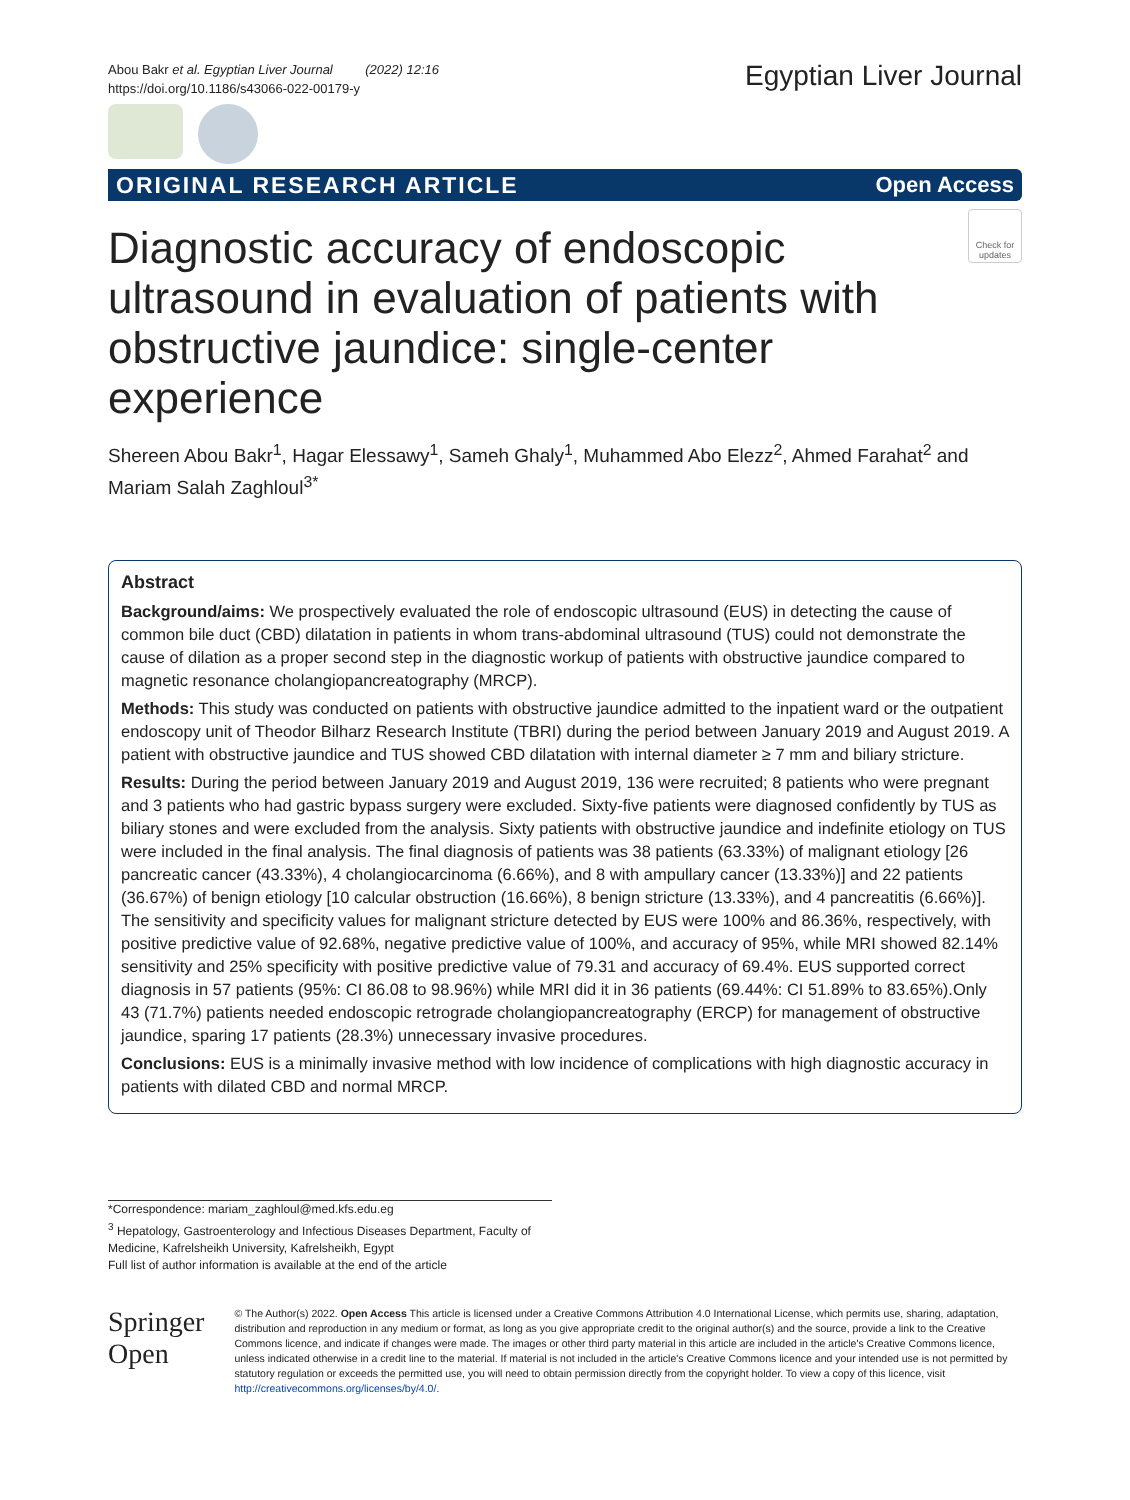Abou Bakr et al. Egyptian Liver Journal (2022) 12:16
https://doi.org/10.1186/s43066-022-00179-y
Egyptian Liver Journal
ORIGINAL RESEARCH ARTICLE Open Access
Check for updates
Diagnostic accuracy of endoscopic ultrasound in evaluation of patients with obstructive jaundice: single-center experience
Shereen Abou Bakr<sup>1</sup>, Hagar Elessawy<sup>1</sup>, Sameh Ghaly<sup>1</sup>, Muhammed Abo Elezz<sup>2</sup>, Ahmed Farahat<sup>2</sup> and Mariam Salah Zaghloul<sup>3*</sup>
Abstract
Background/aims: We prospectively evaluated the role of endoscopic ultrasound (EUS) in detecting the cause of common bile duct (CBD) dilatation in patients in whom trans-abdominal ultrasound (TUS) could not demonstrate the cause of dilation as a proper second step in the diagnostic workup of patients with obstructive jaundice compared to magnetic resonance cholangiopancreatography (MRCP).
Methods: This study was conducted on patients with obstructive jaundice admitted to the inpatient ward or the outpatient endoscopy unit of Theodor Bilharz Research Institute (TBRI) during the period between January 2019 and August 2019. A patient with obstructive jaundice and TUS showed CBD dilatation with internal diameter ≥ 7 mm and biliary stricture.
Results: During the period between January 2019 and August 2019, 136 were recruited; 8 patients who were pregnant and 3 patients who had gastric bypass surgery were excluded. Sixty-five patients were diagnosed confidently by TUS as biliary stones and were excluded from the analysis. Sixty patients with obstructive jaundice and indefinite etiology on TUS were included in the final analysis. The final diagnosis of patients was 38 patients (63.33%) of malignant etiology [26 pancreatic cancer (43.33%), 4 cholangiocarcinoma (6.66%), and 8 with ampullary cancer (13.33%)] and 22 patients (36.67%) of benign etiology [10 calcular obstruction (16.66%), 8 benign stricture (13.33%), and 4 pancreatitis (6.66%)]. The sensitivity and specificity values for malignant stricture detected by EUS were 100% and 86.36%, respectively, with positive predictive value of 92.68%, negative predictive value of 100%, and accuracy of 95%, while MRI showed 82.14% sensitivity and 25% specificity with positive predictive value of 79.31 and accuracy of 69.4%. EUS supported correct diagnosis in 57 patients (95%: CI 86.08 to 98.96%) while MRI did it in 36 patients (69.44%: CI 51.89% to 83.65%).Only 43 (71.7%) patients needed endoscopic retrograde cholangiopancreatography (ERCP) for management of obstructive jaundice, sparing 17 patients (28.3%) unnecessary invasive procedures.
Conclusions: EUS is a minimally invasive method with low incidence of complications with high diagnostic accuracy in patients with dilated CBD and normal MRCP.
*Correspondence: mariam_zaghloul@med.kfs.edu.eg
<sup>3</sup> Hepatology, Gastroenterology and Infectious Diseases Department, Faculty of Medicine, Kafrelsheikh University, Kafrelsheikh, Egypt
Full list of author information is available at the end of the article
Springer Open
© The Author(s) 2022. Open Access This article is licensed under a Creative Commons Attribution 4.0 International License, which permits use, sharing, adaptation, distribution and reproduction in any medium or format, as long as you give appropriate credit to the original author(s) and the source, provide a link to the Creative Commons licence, and indicate if changes were made. The images or other third party material in this article are included in the article's Creative Commons licence, unless indicated otherwise in a credit line to the material. If material is not included in the article's Creative Commons licence and your intended use is not permitted by statutory regulation or exceeds the permitted use, you will need to obtain permission directly from the copyright holder. To view a copy of this licence, visit http://creativecommons.org/licenses/by/4.0/.